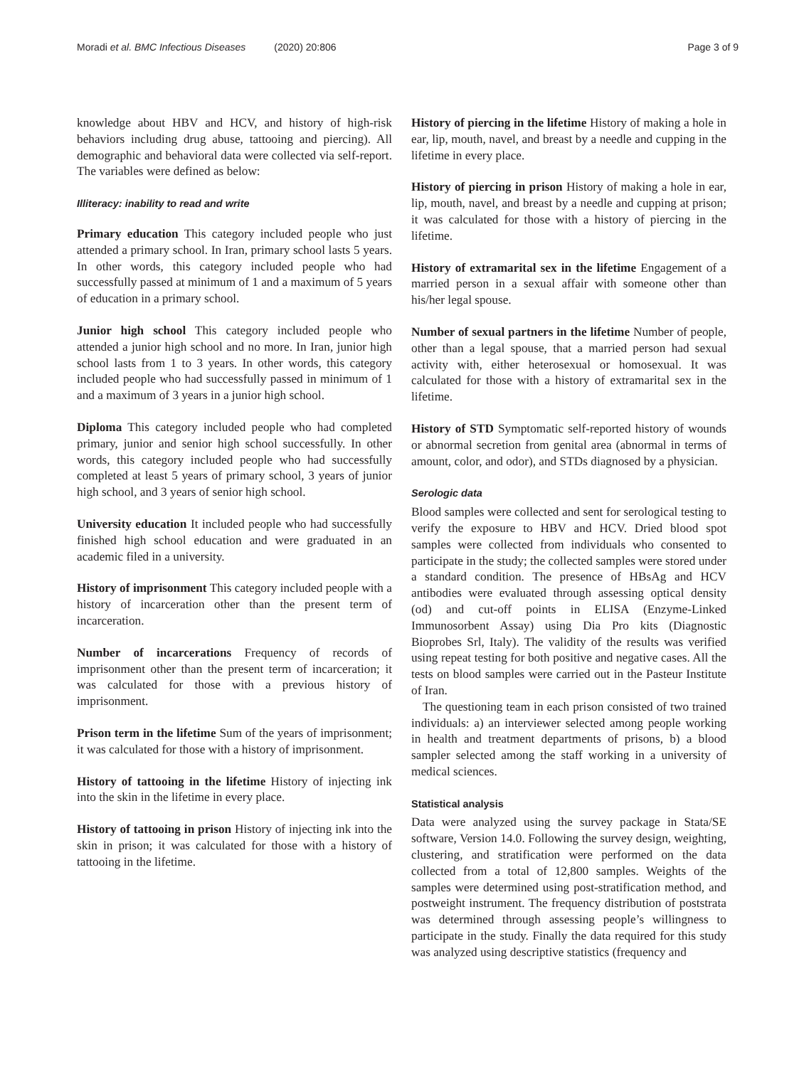Moradi et al. BMC Infectious Diseases (2020) 20:806
Page 3 of 9
knowledge about HBV and HCV, and history of high-risk behaviors including drug abuse, tattooing and piercing). All demographic and behavioral data were collected via self-report. The variables were defined as below:
Illiteracy: inability to read and write
Primary education This category included people who just attended a primary school. In Iran, primary school lasts 5 years. In other words, this category included people who had successfully passed at minimum of 1 and a maximum of 5 years of education in a primary school.
Junior high school This category included people who attended a junior high school and no more. In Iran, junior high school lasts from 1 to 3 years. In other words, this category included people who had successfully passed in minimum of 1 and a maximum of 3 years in a junior high school.
Diploma This category included people who had completed primary, junior and senior high school successfully. In other words, this category included people who had successfully completed at least 5 years of primary school, 3 years of junior high school, and 3 years of senior high school.
University education It included people who had successfully finished high school education and were graduated in an academic filed in a university.
History of imprisonment This category included people with a history of incarceration other than the present term of incarceration.
Number of incarcerations Frequency of records of imprisonment other than the present term of incarceration; it was calculated for those with a previous history of imprisonment.
Prison term in the lifetime Sum of the years of imprisonment; it was calculated for those with a history of imprisonment.
History of tattooing in the lifetime History of injecting ink into the skin in the lifetime in every place.
History of tattooing in prison History of injecting ink into the skin in prison; it was calculated for those with a history of tattooing in the lifetime.
History of piercing in the lifetime History of making a hole in ear, lip, mouth, navel, and breast by a needle and cupping in the lifetime in every place.
History of piercing in prison History of making a hole in ear, lip, mouth, navel, and breast by a needle and cupping at prison; it was calculated for those with a history of piercing in the lifetime.
History of extramarital sex in the lifetime Engagement of a married person in a sexual affair with someone other than his/her legal spouse.
Number of sexual partners in the lifetime Number of people, other than a legal spouse, that a married person had sexual activity with, either heterosexual or homosexual. It was calculated for those with a history of extramarital sex in the lifetime.
History of STD Symptomatic self-reported history of wounds or abnormal secretion from genital area (abnormal in terms of amount, color, and odor), and STDs diagnosed by a physician.
Serologic data
Blood samples were collected and sent for serological testing to verify the exposure to HBV and HCV. Dried blood spot samples were collected from individuals who consented to participate in the study; the collected samples were stored under a standard condition. The presence of HBsAg and HCV antibodies were evaluated through assessing optical density (od) and cut-off points in ELISA (Enzyme-Linked Immunosorbent Assay) using Dia Pro kits (Diagnostic Bioprobes Srl, Italy). The validity of the results was verified using repeat testing for both positive and negative cases. All the tests on blood samples were carried out in the Pasteur Institute of Iran.
The questioning team in each prison consisted of two trained individuals: a) an interviewer selected among people working in health and treatment departments of prisons, b) a blood sampler selected among the staff working in a university of medical sciences.
Statistical analysis
Data were analyzed using the survey package in Stata/SE software, Version 14.0. Following the survey design, weighting, clustering, and stratification were performed on the data collected from a total of 12,800 samples. Weights of the samples were determined using post-stratification method, and postweight instrument. The frequency distribution of poststrata was determined through assessing people’s willingness to participate in the study. Finally the data required for this study was analyzed using descriptive statistics (frequency and